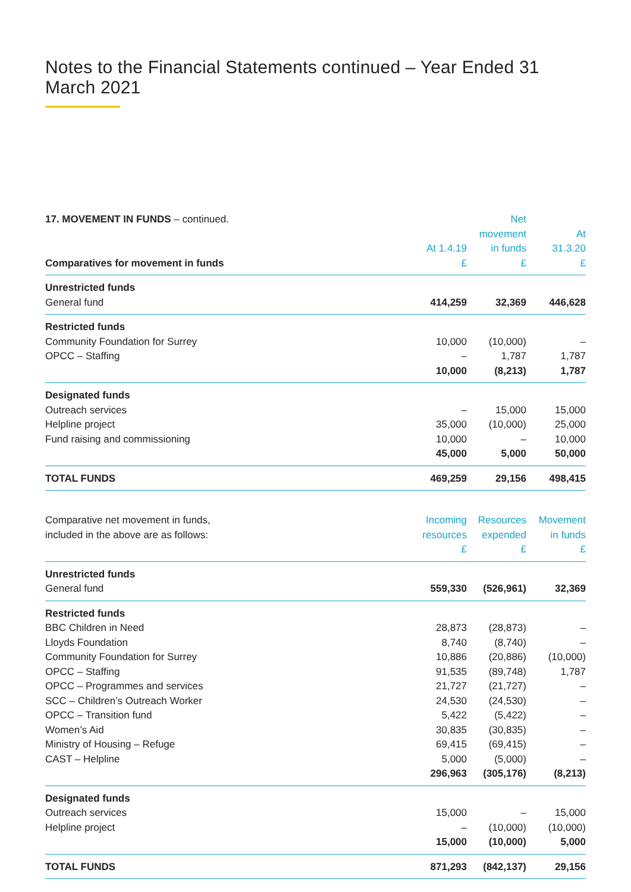Notes to the Financial Statements continued – Year Ended 31 March 2021
| 17. MOVEMENT IN FUNDS – continued. | | Net | |
| | | movement | At |
| | At 1.4.19 | in funds | 31.3.20 |
| Comparatives for movement in funds | £ | £ | £ |
| Unrestricted funds | | | |
| General fund | 414,259 | 32,369 | 446,628 |
| Restricted funds | | | |
| Community Foundation for Surrey | 10,000 | (10,000) | – |
| OPCC – Staffing | – | 1,787 | 1,787 |
| | 10,000 | (8,213) | 1,787 |
| Designated funds | | | |
| Outreach services | – | 15,000 | 15,000 |
| Helpline project | 35,000 | (10,000) | 25,000 |
| Fund raising and commissioning | 10,000 | – | 10,000 |
| | 45,000 | 5,000 | 50,000 |
| TOTAL FUNDS | 469,259 | 29,156 | 498,415 |
| Comparative net movement in funds, | Incoming | Resources | Movement |
| included in the above are as follows: | resources | expended | in funds |
| | £ | £ | £ |
| Unrestricted funds | | | |
| General fund | 559,330 | (526,961) | 32,369 |
| Restricted funds | | | |
| BBC Children in Need | 28,873 | (28,873) | – |
| Lloyds Foundation | 8,740 | (8,740) | – |
| Community Foundation for Surrey | 10,886 | (20,886) | (10,000) |
| OPCC – Staffing | 91,535 | (89,748) | 1,787 |
| OPCC – Programmes and services | 21,727 | (21,727) | – |
| SCC – Children’s Outreach Worker | 24,530 | (24,530) | – |
| OPCC – Transition fund | 5,422 | (5,422) | – |
| Women’s Aid | 30,835 | (30,835) | – |
| Ministry of Housing – Refuge | 69,415 | (69,415) | – |
| CAST – Helpline | 5,000 | (5,000) | – |
| | 296,963 | (305,176) | (8,213) |
| Designated funds | | | |
| Outreach services | 15,000 | – | 15,000 |
| Helpline project | – | (10,000) | (10,000) |
| | 15,000 | (10,000) | 5,000 |
| TOTAL FUNDS | 871,293 | (842,137) | 29,156 |